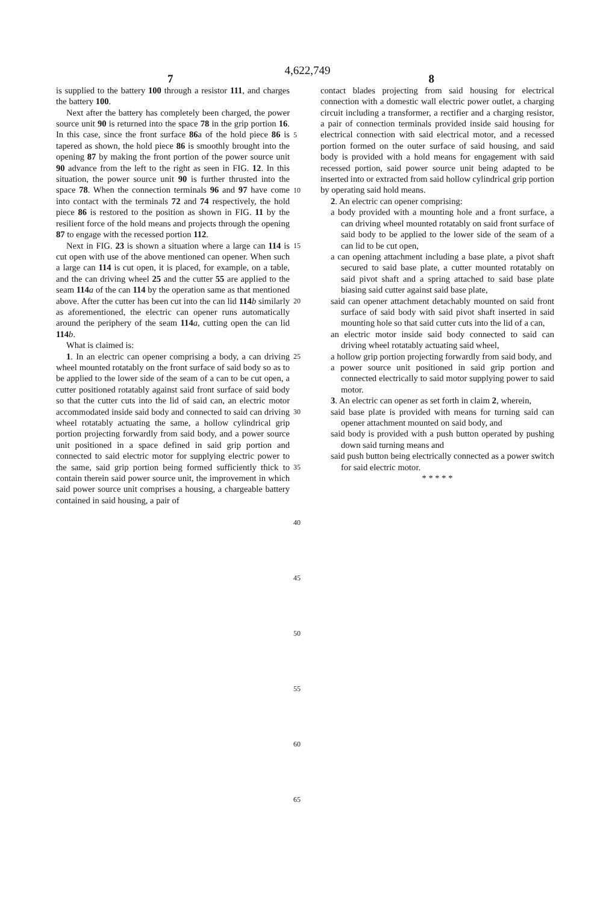4,622,749
7 8
is supplied to the battery 100 through a resistor 111, and charges the battery 100.
Next after the battery has completely been charged, the power source unit 90 is returned into the space 78 in the grip portion 16. In this case, since the front surface 86a of the hold piece 86 is tapered as shown, the hold piece 86 is smoothly brought into the opening 87 by making the front portion of the power source unit 90 advance from the left to the right as seen in FIG. 12. In this situation, the power source unit 90 is further thrusted into the space 78. When the connection terminals 96 and 97 have come into contact with the terminals 72 and 74 respectively, the hold piece 86 is restored to the position as shown in FIG. 11 by the resilient force of the hold means and projects through the opening 87 to engage with the recessed portion 112.
Next in FIG. 23 is shown a situation where a large can 114 is cut open with use of the above mentioned can opener. When such a large can 114 is cut open, it is placed, for example, on a table, and the can driving wheel 25 and the cutter 55 are applied to the seam 114 a of the can 114 by the operation same as that mentioned above. After the cutter has been cut into the can lid 114 b similarly as aforementioned, the electric can opener runs automatically around the periphery of the seam 114 a, cutting open the can lid 114 b.
What is claimed is:
1. In an electric can opener comprising a body, a can driving wheel mounted rotatably on the front surface of said body so as to be applied to the lower side of the seam of a can to be cut open, a cutter positioned rotatably against said front surface of said body so that the cutter cuts into the lid of said can, an electric motor accommodated inside said body and connected to said can driving wheel rotatably actuating the same, a hollow cylindrical grip portion projecting forwardly from said body, and a power source unit positioned in a space defined in said grip portion and connected to said electric motor for supplying electric power to the same, said grip portion being formed sufficiently thick to contain therein said power source unit, the improvement in which said power source unit comprises a housing, a chargeable battery contained in said housing, a pair of
5
10
15
20
25
30
35
40
45
50
55
60
65
contact blades projecting from said housing for electrical connection with a domestic wall electric power outlet, a charging circuit including a transformer, a rectifier and a charging resistor, a pair of connection terminals provided inside said housing for electrical connection with said electrical motor, and a recessed portion formed on the outer surface of said housing, and said body is provided with a hold means for engagement with said recessed portion, said power source unit being adapted to be inserted into or extracted from said hollow cylindrical grip portion by operating said hold means.
2. An electric can opener comprising:
a body provided with a mounting hole and a front surface, a can driving wheel mounted rotatably on said front surface of said body to be applied to the lower side of the seam of a can lid to be cut open,
a can opening attachment including a base plate, a pivot shaft secured to said base plate, a cutter mounted rotatably on said pivot shaft and a spring attached to said base plate biasing said cutter against said base plate,
said can opener attachment detachably mounted on said front surface of said body with said pivot shaft inserted in said mounting hole so that said cutter cuts into the lid of a can,
an electric motor inside said body connected to said can driving wheel rotatably actuating said wheel,
a hollow grip portion projecting forwardly from said body, and
a power source unit positioned in said grip portion and connected electrically to said motor supplying power to said motor.
3. An electric can opener as set forth in claim 2, wherein,
said base plate is provided with means for turning said can opener attachment mounted on said body, and
said body is provided with a push button operated by pushing down said turning means and
said push button being electrically connected as a power switch for said electric motor.
* * * * *